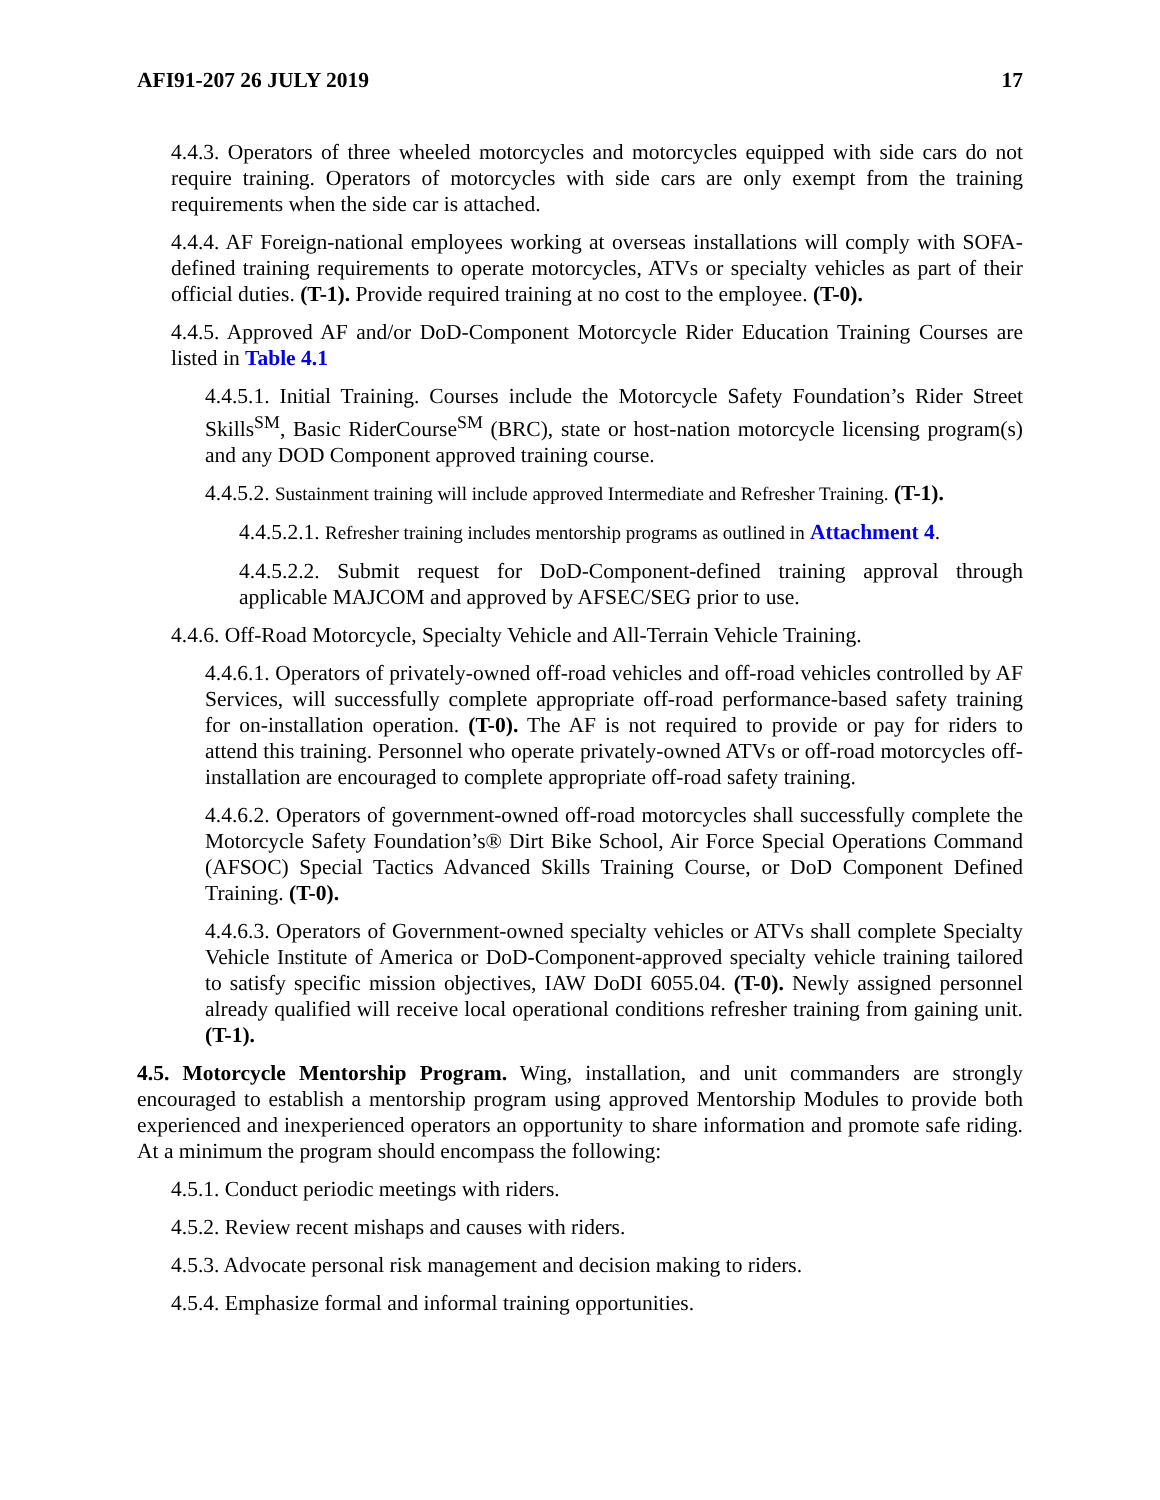AFI91-207 26 JULY 2019 17
4.4.3. Operators of three wheeled motorcycles and motorcycles equipped with side cars do not require training. Operators of motorcycles with side cars are only exempt from the training requirements when the side car is attached.
4.4.4. AF Foreign-national employees working at overseas installations will comply with SOFA-defined training requirements to operate motorcycles, ATVs or specialty vehicles as part of their official duties. (T-1). Provide required training at no cost to the employee. (T-0).
4.4.5. Approved AF and/or DoD-Component Motorcycle Rider Education Training Courses are listed in Table 4.1
4.4.5.1. Initial Training. Courses include the Motorcycle Safety Foundation’s Rider Street Skills<sup>SM</sup>, Basic RiderCourse<sup>SM</sup> (BRC), state or host-nation motorcycle licensing program(s) and any DOD Component approved training course.
4.4.5.2. Sustainment training will include approved Intermediate and Refresher Training. (T-1).
4.4.5.2.1. Refresher training includes mentorship programs as outlined in Attachment 4.
4.4.5.2.2. Submit request for DoD-Component-defined training approval through applicable MAJCOM and approved by AFSEC/SEG prior to use.
4.4.6. Off-Road Motorcycle, Specialty Vehicle and All-Terrain Vehicle Training.
4.4.6.1. Operators of privately-owned off-road vehicles and off-road vehicles controlled by AF Services, will successfully complete appropriate off-road performance-based safety training for on-installation operation. (T-0). The AF is not required to provide or pay for riders to attend this training. Personnel who operate privately-owned ATVs or off-road motorcycles off-installation are encouraged to complete appropriate off-road safety training.
4.4.6.2. Operators of government-owned off-road motorcycles shall successfully complete the Motorcycle Safety Foundation’s® Dirt Bike School, Air Force Special Operations Command (AFSOC) Special Tactics Advanced Skills Training Course, or DoD Component Defined Training. (T-0).
4.4.6.3. Operators of Government-owned specialty vehicles or ATVs shall complete Specialty Vehicle Institute of America or DoD-Component-approved specialty vehicle training tailored to satisfy specific mission objectives, IAW DoDI 6055.04. (T-0). Newly assigned personnel already qualified will receive local operational conditions refresher training from gaining unit. (T-1).
4.5. Motorcycle Mentorship Program. Wing, installation, and unit commanders are strongly encouraged to establish a mentorship program using approved Mentorship Modules to provide both experienced and inexperienced operators an opportunity to share information and promote safe riding. At a minimum the program should encompass the following:
4.5.1. Conduct periodic meetings with riders.
4.5.2. Review recent mishaps and causes with riders.
4.5.3. Advocate personal risk management and decision making to riders.
4.5.4. Emphasize formal and informal training opportunities.